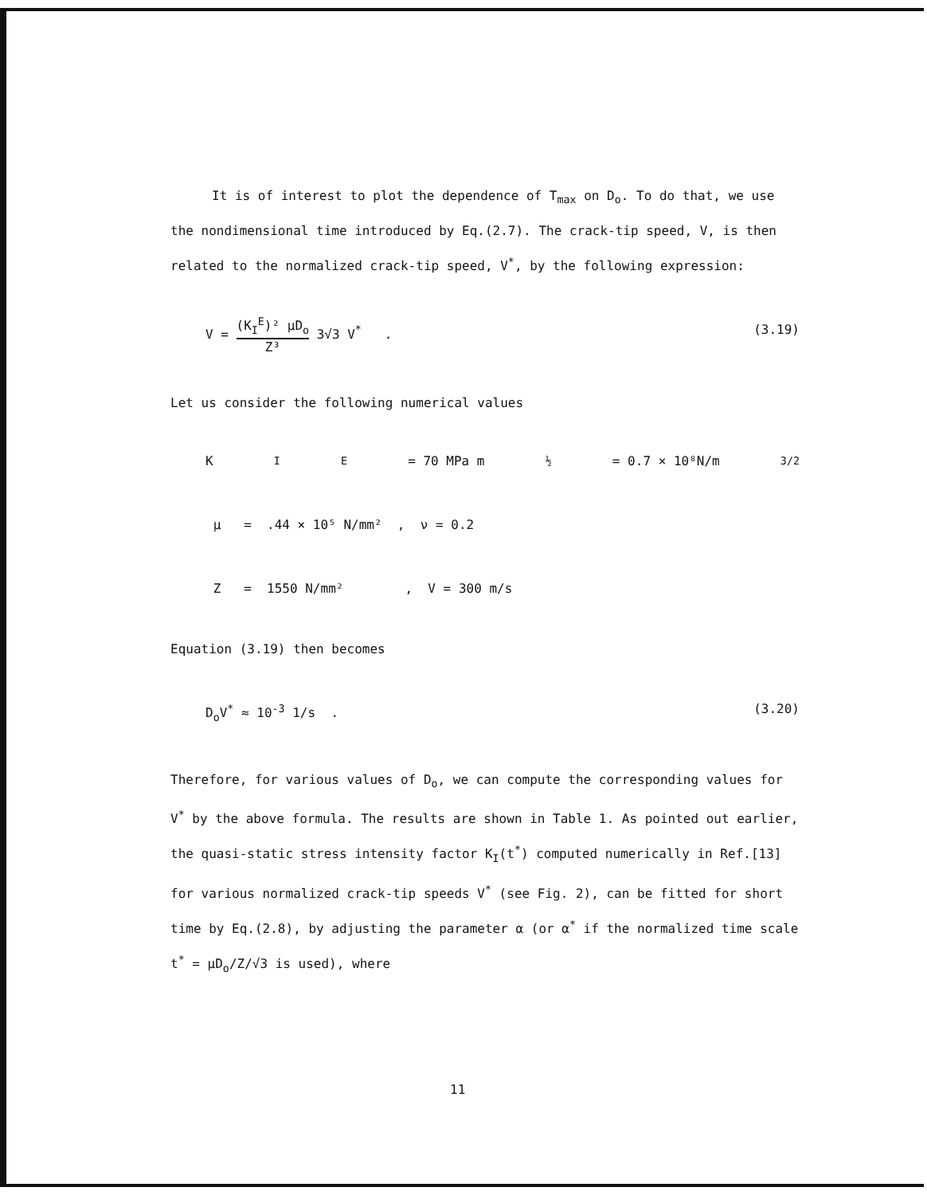It is of interest to plot the dependence of T<sub>max</sub> on D<sub>o</sub>. To do that, we use the nondimensional time introduced by Eq.(2.7). The crack-tip speed, V, is then related to the normalized crack-tip speed, V<sup>*</sup>, by the following expression:
V = (K<sub>I</sub><sup>E</sup>)² μD<sub>o</sub> Z³ 3√3 V<sup>*</sup> . (3.19)
Let us consider the following numerical values
K<sub>I</sub><sup>E</sup> = 70 MPa m<sup>½</sup> = 0.7 × 10⁸N/m<sup>3/2</sup>
μ = .44 × 10⁵ N/mm² , ν = 0.2
Z = 1550 N/mm² , V = 300 m/s
Equation (3.19) then becomes
D<sub>o</sub>V<sup>*</sup> ≈ 10<sup>-3</sup> 1/s . (3.20)
Therefore, for various values of D<sub>o</sub>, we can compute the corresponding values for V<sup>*</sup> by the above formula. The results are shown in Table 1. As pointed out earlier, the quasi-static stress intensity factor K<sub>I</sub>(t<sup>*</sup>) computed numerically in Ref.[13] for various normalized crack-tip speeds V<sup>*</sup> (see Fig. 2), can be fitted for short time by Eq.(2.8), by adjusting the parameter α (or α<sup>*</sup> if the normalized time scale t<sup>*</sup> = μD<sub>o</sub>/Z/√3 is used), where
11